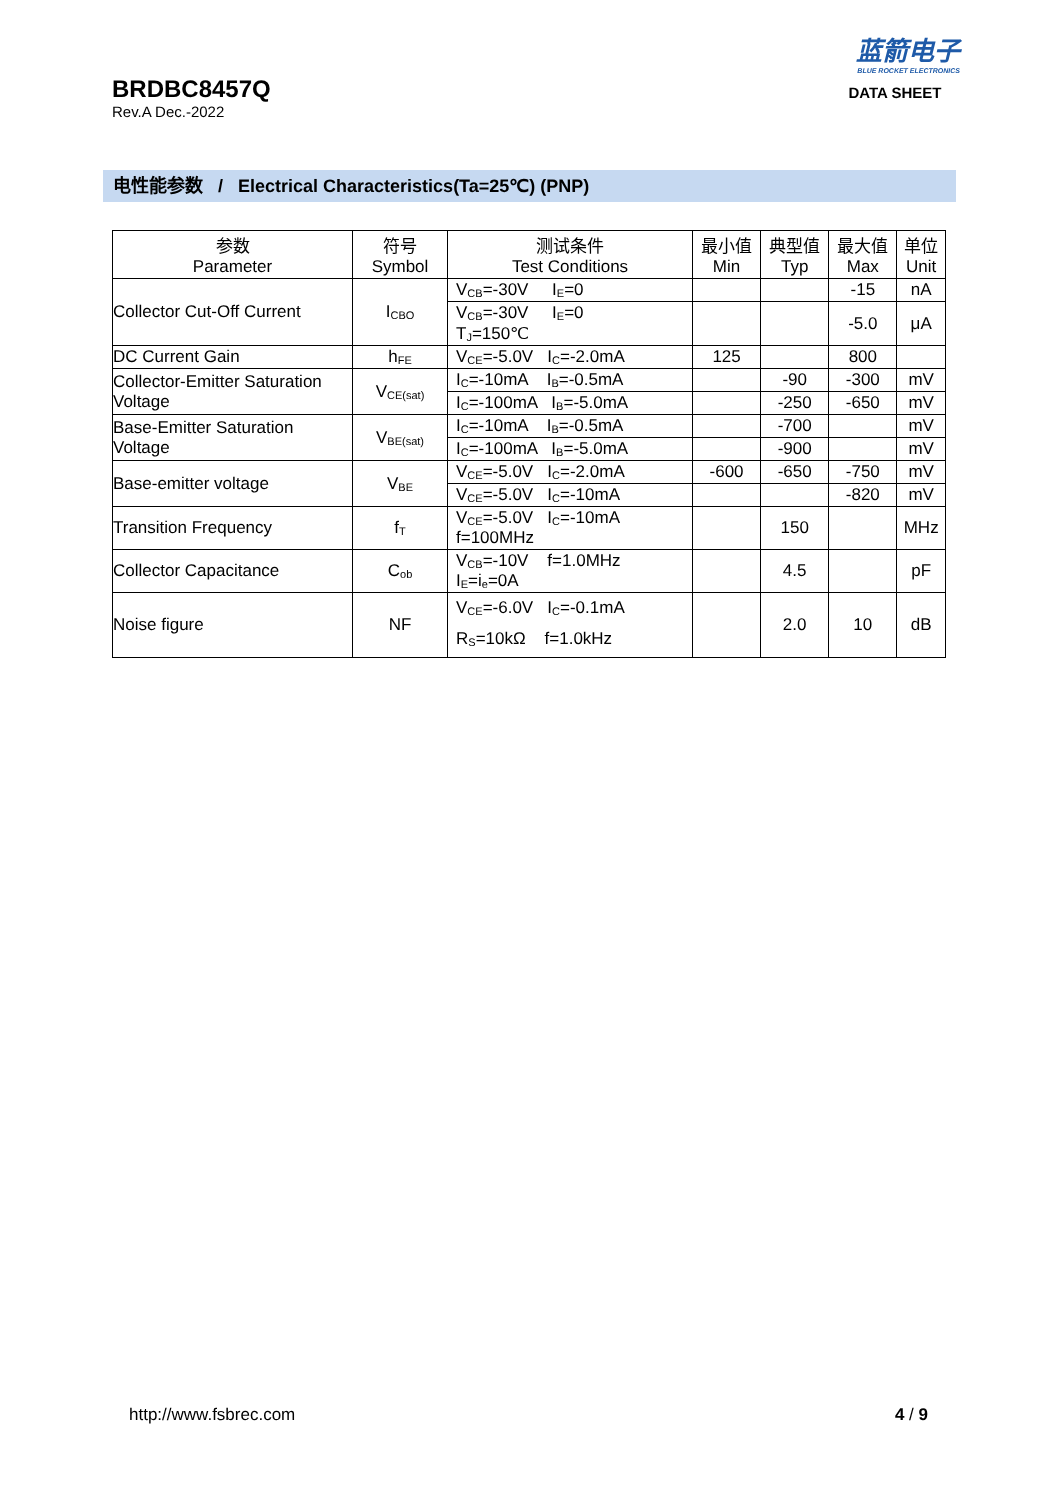BRDBC8457Q
Rev.A Dec.-2022
蓝箭电子
BLUE ROCKET ELECTRONICS
DATA SHEET
电性能参数 / Electrical Characteristics(Ta=25℃) (PNP)
| 参数 Parameter | 符号 Symbol | 测试条件 Test Conditions | 最小值 Min | 典型值 Typ | 最大值 Max | 单位 Unit |
| --- | --- | --- | --- | --- | --- | --- |
| Collector Cut-Off Current | I<sub>CBO</sub> | V<sub>CB</sub>=-30V I<sub>E</sub>=0 | | | -15 | nA |
| | | V<sub>CB</sub>=-30V I<sub>E</sub>=0 T<sub>J</sub>=150℃ | | | -5.0 | μA |
| DC Current Gain | h<sub>FE</sub> | V<sub>CE</sub>=-5.0V I<sub>C</sub>=-2.0mA | 125 | | 800 | |
| Collector-Emitter Saturation Voltage | V<sub>CE(sat)</sub> | I<sub>C</sub>=-10mA I<sub>B</sub>=-0.5mA | | -90 | -300 | mV |
| | | I<sub>C</sub>=-100mA I<sub>B</sub>=-5.0mA | | -250 | -650 | mV |
| Base-Emitter Saturation Voltage | V<sub>BE(sat)</sub> | I<sub>C</sub>=-10mA I<sub>B</sub>=-0.5mA | | -700 | | mV |
| | | I<sub>C</sub>=-100mA I<sub>B</sub>=-5.0mA | | -900 | | mV |
| Base-emitter voltage | V<sub>BE</sub> | V<sub>CE</sub>=-5.0V I<sub>C</sub>=-2.0mA | -600 | -650 | -750 | mV |
| | | V<sub>CE</sub>=-5.0V I<sub>C</sub>=-10mA | | | -820 | mV |
| Transition Frequency | f<sub>T</sub> | V<sub>CE</sub>=-5.0V I<sub>C</sub>=-10mA f=100MHz | | 150 | | MHz |
| Collector Capacitance | C<sub>ob</sub> | V<sub>CB</sub>=-10V f=1.0MHz I<sub>E</sub>=i<sub>e</sub>=0A | | 4.5 | | pF |
| Noise figure | NF | V<sub>CE</sub>=-6.0V I<sub>C</sub>=-0.1mA R<sub>S</sub>=10kΩ f=1.0kHz | | 2.0 | 10 | dB |
http://www.fsbrec.com 4 / 9